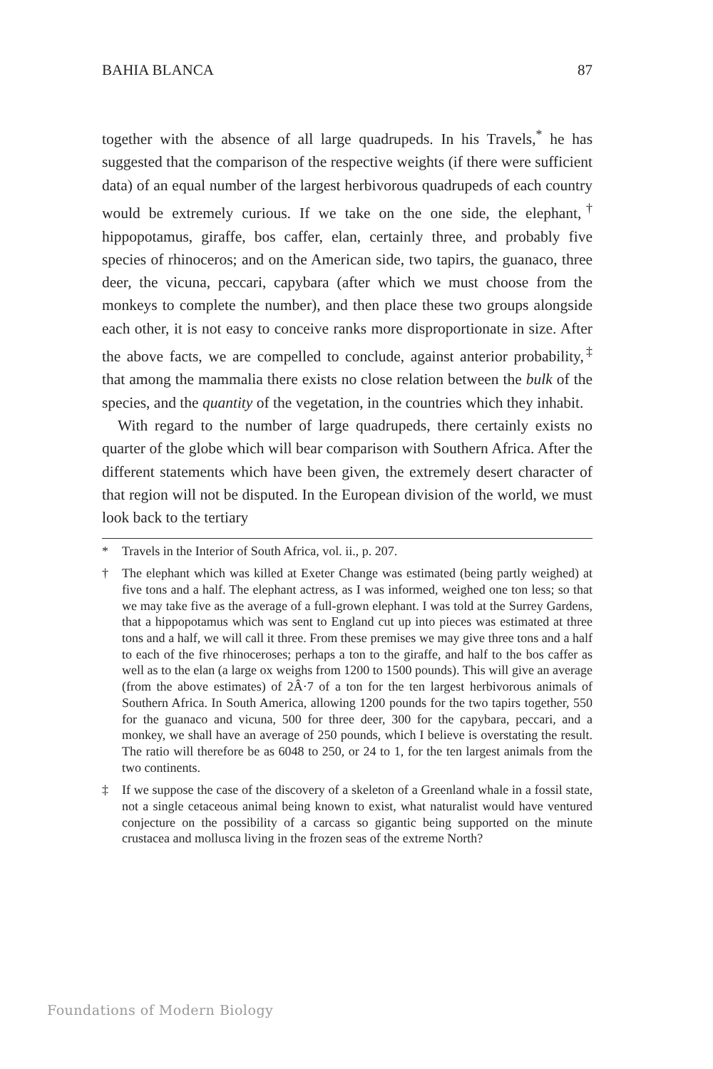BAHIA BLANCA 87
together with the absence of all large quadrupeds. In his Travels,<sup>*</sup> he has suggested that the comparison of the respective weights (if there were sufficient data) of an equal number of the largest herbivorous quadrupeds of each country would be extremely curious. If we take on the one side, the elephant,<sup>†</sup> hippopotamus, giraffe, bos caffer, elan, certainly three, and probably five species of rhinoceros; and on the American side, two tapirs, the guanaco, three deer, the vicuna, peccari, capybara (after which we must choose from the monkeys to complete the number), and then place these two groups alongside each other, it is not easy to conceive ranks more disproportionate in size. After the above facts, we are compelled to conclude, against anterior probability,<sup>‡</sup> that among the mammalia there exists no close relation between the bulk of the species, and the quantity of the vegetation, in the countries which they inhabit.
With regard to the number of large quadrupeds, there certainly exists no quarter of the globe which will bear comparison with Southern Africa. After the different statements which have been given, the extremely desert character of that region will not be disputed. In the European division of the world, we must look back to the tertiary
* Travels in the Interior of South Africa, vol. ii., p. 207.
† The elephant which was killed at Exeter Change was estimated (being partly weighed) at five tons and a half. The elephant actress, as I was informed, weighed one ton less; so that we may take five as the average of a full-grown elephant. I was told at the Surrey Gardens, that a hippopotamus which was sent to England cut up into pieces was estimated at three tons and a half, we will call it three. From these premises we may give three tons and a half to each of the five rhinoceroses; perhaps a ton to the giraffe, and half to the bos caffer as well as to the elan (a large ox weighs from 1200 to 1500 pounds). This will give an average (from the above estimates) of 2Â·7 of a ton for the ten largest herbivorous animals of Southern Africa. In South America, allowing 1200 pounds for the two tapirs together, 550 for the guanaco and vicuna, 500 for three deer, 300 for the capybara, peccari, and a monkey, we shall have an average of 250 pounds, which I believe is overstating the result. The ratio will therefore be as 6048 to 250, or 24 to 1, for the ten largest animals from the two continents.
‡ If we suppose the case of the discovery of a skeleton of a Greenland whale in a fossil state, not a single cetaceous animal being known to exist, what naturalist would have ventured conjecture on the possibility of a carcass so gigantic being supported on the minute crustacea and mollusca living in the frozen seas of the extreme North?
Foundations of Modern Biology